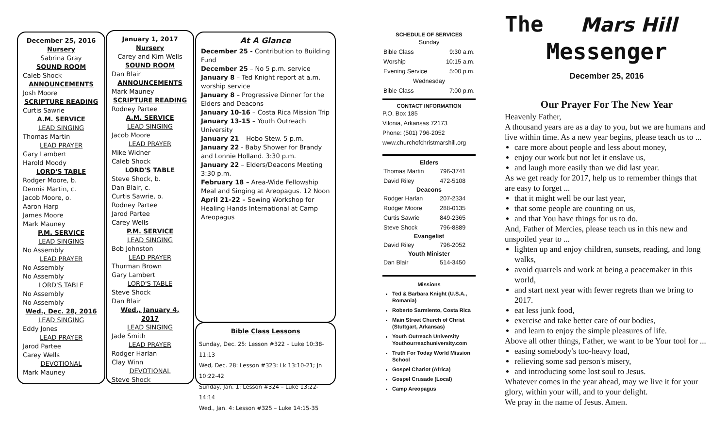December 25, 2016
Nursery
Sabrina Gray
SOUND ROOM
Caleb Shock
ANNOUNCEMENTS
Josh Moore
SCRIPTURE READING
Curtis Sawrie
A.M. SERVICE
LEAD SINGING
Thomas Martin
LEAD PRAYER
Gary Lambert
Harold Moody
LORD'S TABLE
Rodger Moore, b.
Dennis Martin, c.
Jacob Moore, o.
Aaron Harp
James Moore
Mark Mauney
P.M. SERVICE
LEAD SINGING
No Assembly
LEAD PRAYER
No Assembly
No Assembly
LORD'S TABLE
No Assembly
No Assembly
Wed., Dec. 28, 2016
LEAD SINGING
Eddy Jones
LEAD PRAYER
Jarod Partee
Carey Wells
DEVOTIONAL
Mark Mauney
January 1, 2017
Nursery
Carey and Kim Wells
SOUND ROOM
Dan Blair
ANNOUNCEMENTS
Mark Mauney
SCRIPTURE READING
Rodney Partee
A.M. SERVICE
LEAD SINGING
Jacob Moore
LEAD PRAYER
Mike Widner
Caleb Shock
LORD'S TABLE
Steve Shock, b.
Dan Blair, c.
Curtis Sawrie, o.
Rodney Partee
Jarod Partee
Carey Wells
P.M. SERVICE
LEAD SINGING
Bob Johnston
LEAD PRAYER
Thurman Brown
Gary Lambert
LORD'S TABLE
Steve Shock
Dan Blair
Wed., January 4, 2017
LEAD SINGING
Jade Smith
LEAD PRAYER
Rodger Harlan
Clay Winn
DEVOTIONAL
Steve Shock
At A Glance
December 25 - Contribution to Building Fund
December 25 – No 5 p.m. service
January 8 – Ted Knight report at a.m. worship service
January 8 – Progressive Dinner for the Elders and Deacons
January 10-16 – Costa Rica Mission Trip
January 13-15 – Youth Outreach University
January 21 – Hobo Stew. 5 p.m.
January 22 - Baby Shower for Brandy and Lonnie Holland. 3:30 p.m.
January 22 – Elders/Deacons Meeting 3:30 p.m.
February 18 – Area-Wide Fellowship Meal and Singing at Areopagus. 12 Noon
April 21-22 – Sewing Workshop for Healing Hands International at Camp Areopagus
Bible Class Lessons
Sunday, Dec. 25: Lesson #322 – Luke 10:38-11:13
Wed, Dec. 28: Lesson #323: Lk 13:10-21; Jn 10:22-42
Sunday, Jan. 1: Lesson #324 – Luke 13:22-14:14
Wed., Jan. 4: Lesson #325 – Luke 14:15-35
SCHEDULE OF SERVICES
| Sunday | |
| Bible Class | 9:30 a.m. |
| Worship | 10:15 a.m. |
| Evening Service | 5:00 p.m. |
| Wednesday | |
| Bible Class | 7:00 p.m. |
CONTACT INFORMATION
P.O. Box 185
Vilonia, Arkansas 72173
Phone: (501) 796-2052
www.churchofchristmarshill.org
| Elders | |
| --- | --- |
| Thomas Martin | 796-3741 |
| David Riley | 472-5108 |
| Deacons | |
| Rodger Harlan | 207-2334 |
| Rodger Moore | 288-0135 |
| Curtis Sawrie | 849-2365 |
| Steve Shock | 796-8889 |
| Evangelist | |
| David Riley | 796-2052 |
| Youth Minister | |
| Dan Blair | 514-3450 |
Missions
Ted & Barbara Knight (U.S.A., Romania)
Roberto Sarmiento, Costa Rica
Main Street Church of Christ (Stuttgart, Arkansas)
Youth Outreach University Youthourreachuniversity.com
Truth For Today World Mission School
Gospel Chariot (Africa)
Gospel Crusade (Local)
Camp Areopagus
The Mars Hill
Messenger
December 25, 2016
Our Prayer For The New Year
Heavenly Father,
A thousand years are as a day to you, but we are humans and live within time. As a new year begins, please teach us to ...
care more about people and less about money,
enjoy our work but not let it enslave us,
and laugh more easily than we did last year.
As we get ready for 2017, help us to remember things that are easy to forget ...
that it might well be our last year,
that some people are counting on us,
and that You have things for us to do.
And, Father of Mercies, please teach us in this new and unspoiled year to ...
lighten up and enjoy children, sunsets, reading, and long walks,
avoid quarrels and work at being a peacemaker in this world,
and start next year with fewer regrets than we bring to 2017.
eat less junk food,
exercise and take better care of our bodies,
and learn to enjoy the simple pleasures of life.
Above all other things, Father, we want to be Your tool for ...
easing somebody's too-heavy load,
relieving some sad person's misery,
and introducing some lost soul to Jesus.
Whatever comes in the year ahead, may we live it for your glory, within your will, and to your delight.
We pray in the name of Jesus. Amen.